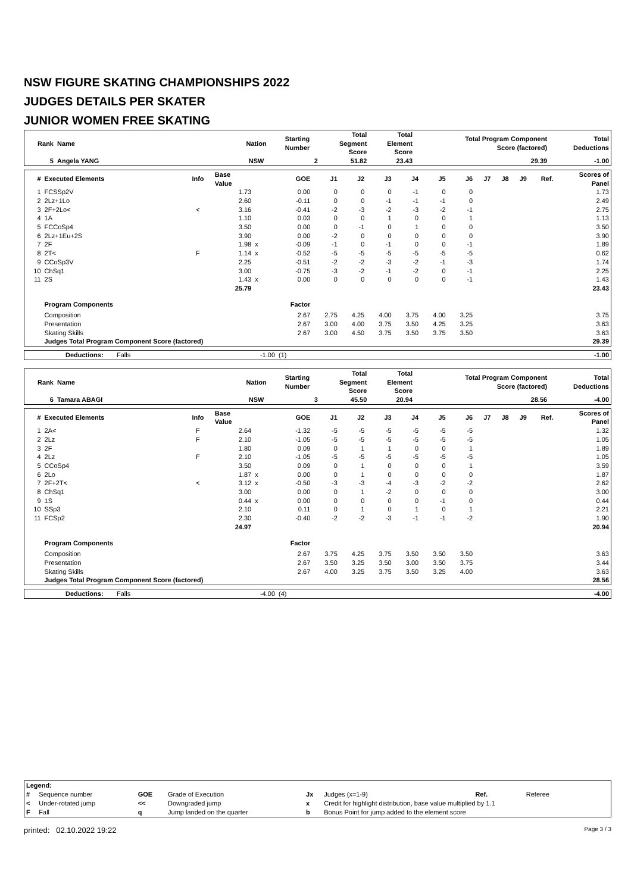NSW FIGURE SKATING CHAMPIONSHIPS 2022
JUDGES DETAILS PER SKATER
JUNIOR WOMEN FREE SKATING
| Rank | Name | Nation | Starting Number | Total Segment Score | Total Element Score | Total Program Component Score (factored) | Total Deductions |
| --- | --- | --- | --- | --- | --- | --- | --- |
| 5 | Angela YANG | NSW | 2 | 51.82 | 23.43 | 29.39 | -1.00 |
| # | Executed Elements | Info | Base Value | | GOE | J1 | J2 | J3 | J4 | J5 | J6 | J7 | J8 | J9 | Ref. | Scores of Panel |
| --- | --- | --- | --- | --- | --- | --- | --- | --- | --- | --- | --- | --- | --- | --- | --- | --- |
| 1 | FCSSp2V | | 1.73 | | 0.00 | 0 | 0 | 0 | -1 | 0 | 0 | | | | | 1.73 |
| 2 | 2Lz+1Lo | | 2.60 | | -0.11 | 0 | 0 | -1 | -1 | -1 | 0 | | | | | 2.49 |
| 3 | 2F+2Lo< | < | 3.16 | | -0.41 | -2 | -3 | -2 | -3 | -2 | -1 | | | | | 2.75 |
| 4 | 1A | | 1.10 | | 0.03 | 0 | 0 | 1 | 0 | 0 | 1 | | | | | 1.13 |
| 5 | FCCoSp4 | | 3.50 | | 0.00 | 0 | -1 | 0 | 1 | 0 | 0 | | | | | 3.50 |
| 6 | 2Lz+1Eu+2S | | 3.90 | | 0.00 | -2 | 0 | 0 | 0 | 0 | 0 | | | | | 3.90 |
| 7 | 2F | | 1.98 | x | -0.09 | -1 | 0 | -1 | 0 | 0 | -1 | | | | | 1.89 |
| 8 | 2T< | F | 1.14 | x | -0.52 | -5 | -5 | -5 | -5 | -5 | -5 | | | | | 0.62 |
| 9 | CCoSp3V | | 2.25 | | -0.51 | -2 | -2 | -3 | -2 | -1 | -3 | | | | | 1.74 |
| 10 | ChSq1 | | 3.00 | | -0.75 | -3 | -2 | -1 | -2 | 0 | -1 | | | | | 2.25 |
| 11 | 2S | | 1.43 | x | 0.00 | 0 | 0 | 0 | 0 | 0 | -1 | | | | | 1.43 |
| | | | 25.79 | | | | | | | | | | | | | 23.43 |
| | Program Components | | | | Factor | | | | | | | | | | | |
| | Composition | | | | 2.67 | 2.75 | 4.25 | 4.00 | 3.75 | 4.00 | 3.25 | | | | | 3.75 |
| | Presentation | | | | 2.67 | 3.00 | 4.00 | 3.75 | 3.50 | 4.25 | 3.25 | | | | | 3.63 |
| | Skating Skills | | | | 2.67 | 3.00 | 4.50 | 3.75 | 3.50 | 3.75 | 3.50 | | | | | 3.63 |
| | Judges Total Program Component Score (factored) | | | | | | | | | | | | | | | 29.39 |
| | Deductions: | Falls | -1.00 | (1) | -1.00 |
| Rank | Name | Nation | Starting Number | Total Segment Score | Total Element Score | Total Program Component Score (factored) | Total Deductions |
| --- | --- | --- | --- | --- | --- | --- | --- |
| 6 | Tamara ABAGI | NSW | 3 | 45.50 | 20.94 | 28.56 | -4.00 |
| # | Executed Elements | Info | Base Value | | GOE | J1 | J2 | J3 | J4 | J5 | J6 | J7 | J8 | J9 | Ref. | Scores of Panel |
| --- | --- | --- | --- | --- | --- | --- | --- | --- | --- | --- | --- | --- | --- | --- | --- | --- |
| 1 | 2A< | F | 2.64 | | -1.32 | -5 | -5 | -5 | -5 | -5 | -5 | | | | | 1.32 |
| 2 | 2Lz | F | 2.10 | | -1.05 | -5 | -5 | -5 | -5 | -5 | -5 | | | | | 1.05 |
| 3 | 2F | | 1.80 | | 0.09 | 0 | 1 | 1 | 0 | 0 | 1 | | | | | 1.89 |
| 4 | 2Lz | F | 2.10 | | -1.05 | -5 | -5 | -5 | -5 | -5 | -5 | | | | | 1.05 |
| 5 | CCoSp4 | | 3.50 | | 0.09 | 0 | 1 | 0 | 0 | 0 | 1 | | | | | 3.59 |
| 6 | 2Lo | | 1.87 | x | 0.00 | 0 | 1 | 0 | 0 | 0 | 0 | | | | | 1.87 |
| 7 | 2F+2T< | < | 3.12 | x | -0.50 | -3 | -3 | -4 | -3 | -2 | -2 | | | | | 2.62 |
| 8 | ChSq1 | | 3.00 | | 0.00 | 0 | 1 | -2 | 0 | 0 | 0 | | | | | 3.00 |
| 9 | 1S | | 0.44 | x | 0.00 | 0 | 0 | 0 | 0 | -1 | 0 | | | | | 0.44 |
| 10 | SSp3 | | 2.10 | | 0.11 | 0 | 1 | 0 | 1 | 0 | 1 | | | | | 2.21 |
| 11 | FCSp2 | | 2.30 | | -0.40 | -2 | -2 | -3 | -1 | -1 | -2 | | | | | 1.90 |
| | | | 24.97 | | | | | | | | | | | | | 20.94 |
| | Program Components | | | | Factor | | | | | | | | | | | |
| | Composition | | | | 2.67 | 3.75 | 4.25 | 3.75 | 3.50 | 3.50 | 3.50 | | | | | 3.63 |
| | Presentation | | | | 2.67 | 3.50 | 3.25 | 3.50 | 3.00 | 3.50 | 3.75 | | | | | 3.44 |
| | Skating Skills | | | | 2.67 | 4.00 | 3.25 | 3.75 | 3.50 | 3.25 | 4.00 | | | | | 3.63 |
| | Judges Total Program Component Score (factored) | | | | | | | | | | | | | | | 28.56 |
| | Deductions: | Falls | -4.00 | (4) | -4.00 |
| Legend: | | | | | | | |
| # | Sequence number | GOE | Grade of Execution | Jx | Judges (x=1-9) | Ref. | Referee |
| < | Under-rotated jump | << | Downgraded jump | x | Credit for highlight distribution, base value multiplied by 1.1 | | |
| F | Fall | q | Jump landed on the quarter | b | Bonus Point for jump added to the element score | | |
printed: 02.10.2022 19:22 Page 3 / 3